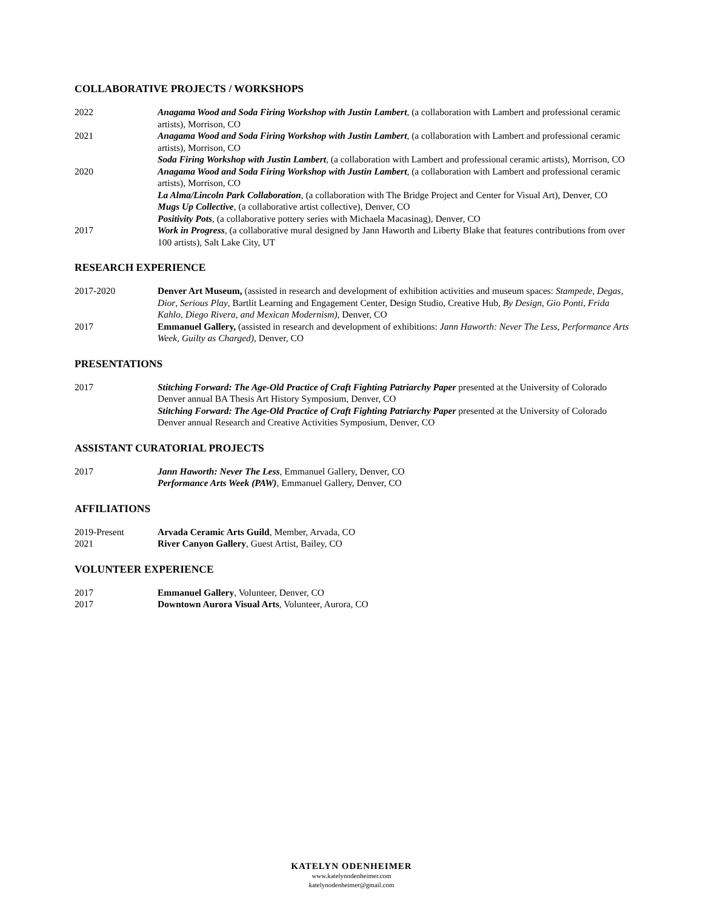COLLABORATIVE PROJECTS / WORKSHOPS
2022 Anagama Wood and Soda Firing Workshop with Justin Lambert, (a collaboration with Lambert and professional ceramic artists), Morrison, CO
2021 Anagama Wood and Soda Firing Workshop with Justin Lambert, (a collaboration with Lambert and professional ceramic artists), Morrison, CO
Soda Firing Workshop with Justin Lambert, (a collaboration with Lambert and professional ceramic artists), Morrison, CO
2020 Anagama Wood and Soda Firing Workshop with Justin Lambert, (a collaboration with Lambert and professional ceramic artists), Morrison, CO
La Alma/Lincoln Park Collaboration, (a collaboration with The Bridge Project and Center for Visual Art), Denver, CO
Mugs Up Collective, (a collaborative artist collective), Denver, CO
Positivity Pots, (a collaborative pottery series with Michaela Macasinag), Denver, CO
2017 Work in Progress, (a collaborative mural designed by Jann Haworth and Liberty Blake that features contributions from over 100 artists), Salt Lake City, UT
RESEARCH EXPERIENCE
2017-2020 Denver Art Museum, (assisted in research and development of exhibition activities and museum spaces: Stampede, Degas, Dior, Serious Play, Bartlit Learning and Engagement Center, Design Studio, Creative Hub, By Design, Gio Ponti, Frida Kahlo, Diego Rivera, and Mexican Modernism), Denver, CO
2017 Emmanuel Gallery, (assisted in research and development of exhibitions: Jann Haworth: Never The Less, Performance Arts Week, Guilty as Charged), Denver, CO
PRESENTATIONS
2017 Stitching Forward: The Age-Old Practice of Craft Fighting Patriarchy Paper presented at the University of Colorado Denver annual BA Thesis Art History Symposium, Denver, CO
Stitching Forward: The Age-Old Practice of Craft Fighting Patriarchy Paper presented at the University of Colorado Denver annual Research and Creative Activities Symposium, Denver, CO
ASSISTANT CURATORIAL PROJECTS
2017 Jann Haworth: Never The Less, Emmanuel Gallery, Denver, CO
Performance Arts Week (PAW), Emmanuel Gallery, Denver, CO
AFFILIATIONS
2019-Present Arvada Ceramic Arts Guild, Member, Arvada, CO
2021 River Canyon Gallery, Guest Artist, Bailey, CO
VOLUNTEER EXPERIENCE
2017 Emmanuel Gallery, Volunteer, Denver, CO
2017 Downtown Aurora Visual Arts, Volunteer, Aurora, CO
KATELYN ODENHEIMER
www.katelynodenheimer.com
katelynodenheimer@gmail.com